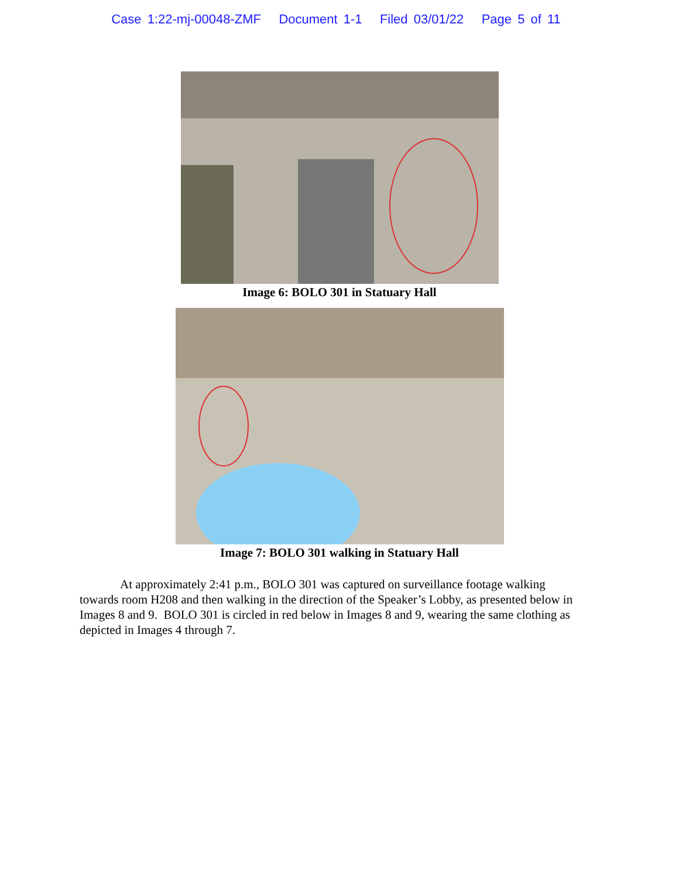Case 1:22-mj-00048-ZMF Document 1-1 Filed 03/01/22 Page 5 of 11
Image 6: BOLO 301 in Statuary Hall
Image 7: BOLO 301 walking in Statuary Hall
At approximately 2:41 p.m., BOLO 301 was captured on surveillance footage walking towards room H208 and then walking in the direction of the Speaker’s Lobby, as presented below in Images 8 and 9. BOLO 301 is circled in red below in Images 8 and 9, wearing the same clothing as depicted in Images 4 through 7.